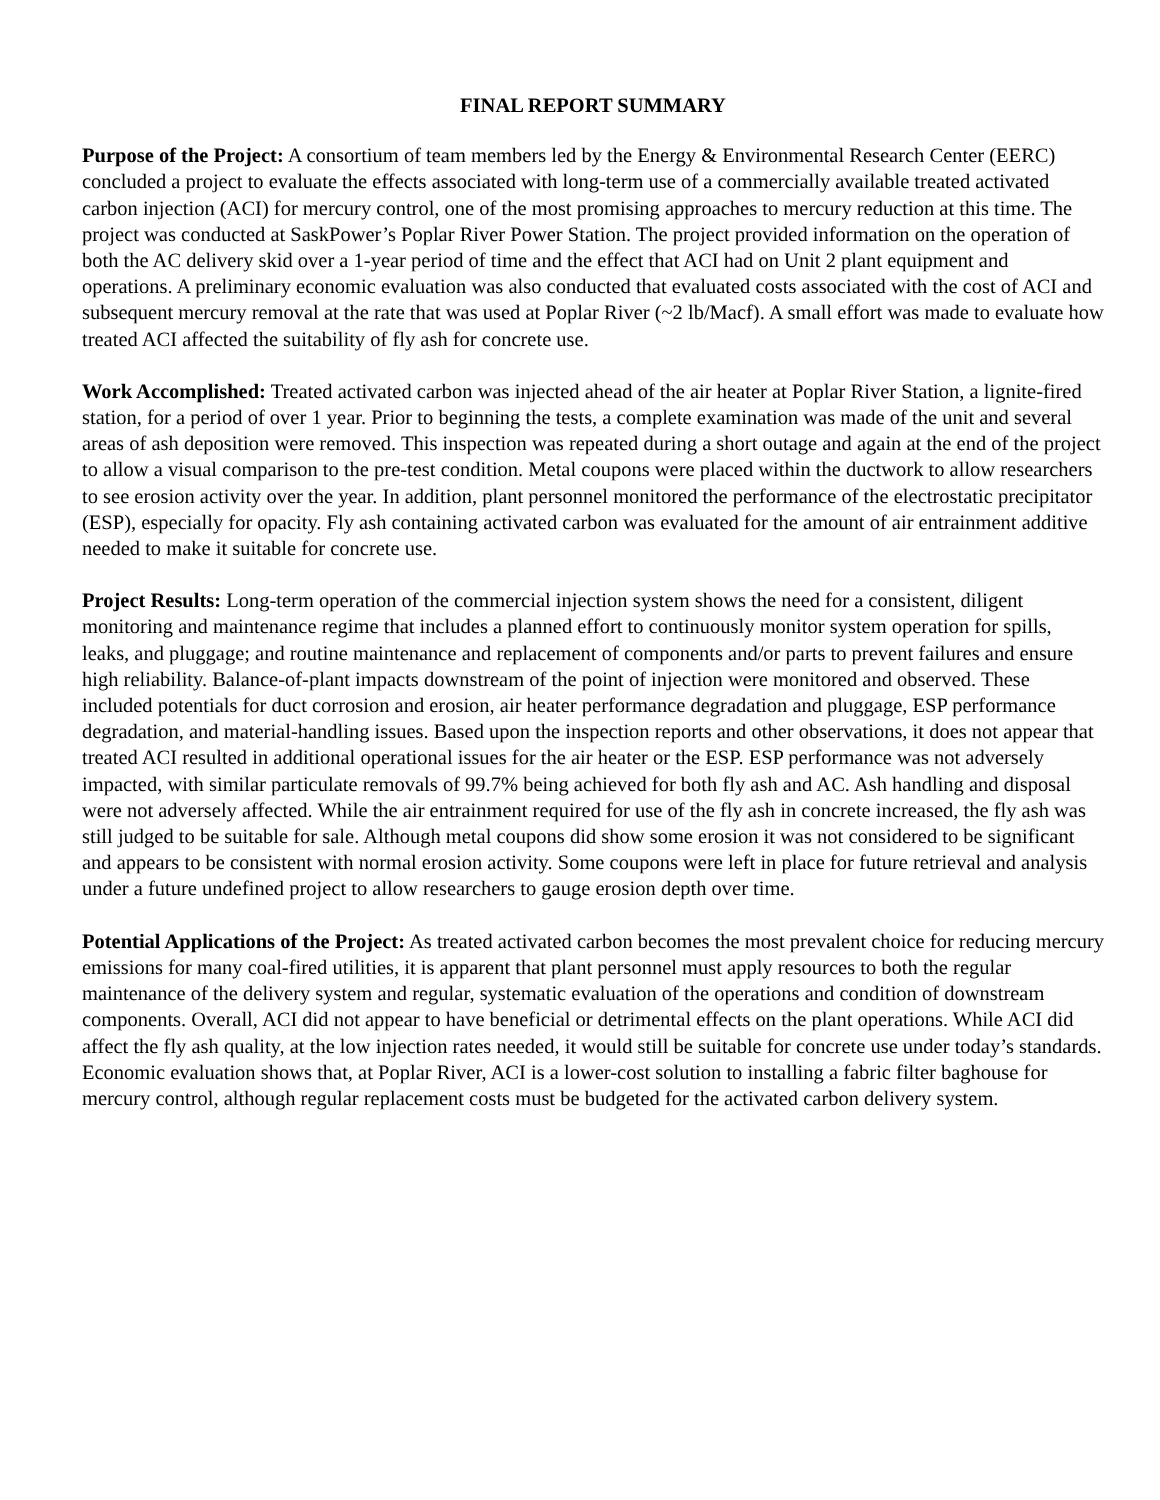FINAL REPORT SUMMARY
Purpose of the Project: A consortium of team members led by the Energy & Environmental Research Center (EERC) concluded a project to evaluate the effects associated with long-term use of a commercially available treated activated carbon injection (ACI) for mercury control, one of the most promising approaches to mercury reduction at this time. The project was conducted at SaskPower’s Poplar River Power Station. The project provided information on the operation of both the AC delivery skid over a 1-year period of time and the effect that ACI had on Unit 2 plant equipment and operations. A preliminary economic evaluation was also conducted that evaluated costs associated with the cost of ACI and subsequent mercury removal at the rate that was used at Poplar River (~2 lb/Macf). A small effort was made to evaluate how treated ACI affected the suitability of fly ash for concrete use.
Work Accomplished: Treated activated carbon was injected ahead of the air heater at Poplar River Station, a lignite-fired station, for a period of over 1 year. Prior to beginning the tests, a complete examination was made of the unit and several areas of ash deposition were removed. This inspection was repeated during a short outage and again at the end of the project to allow a visual comparison to the pre-test condition. Metal coupons were placed within the ductwork to allow researchers to see erosion activity over the year. In addition, plant personnel monitored the performance of the electrostatic precipitator (ESP), especially for opacity. Fly ash containing activated carbon was evaluated for the amount of air entrainment additive needed to make it suitable for concrete use.
Project Results: Long-term operation of the commercial injection system shows the need for a consistent, diligent monitoring and maintenance regime that includes a planned effort to continuously monitor system operation for spills, leaks, and pluggage; and routine maintenance and replacement of components and/or parts to prevent failures and ensure high reliability. Balance-of-plant impacts downstream of the point of injection were monitored and observed. These included potentials for duct corrosion and erosion, air heater performance degradation and pluggage, ESP performance degradation, and material-handling issues. Based upon the inspection reports and other observations, it does not appear that treated ACI resulted in additional operational issues for the air heater or the ESP. ESP performance was not adversely impacted, with similar particulate removals of 99.7% being achieved for both fly ash and AC. Ash handling and disposal were not adversely affected. While the air entrainment required for use of the fly ash in concrete increased, the fly ash was still judged to be suitable for sale. Although metal coupons did show some erosion it was not considered to be significant and appears to be consistent with normal erosion activity. Some coupons were left in place for future retrieval and analysis under a future undefined project to allow researchers to gauge erosion depth over time.
Potential Applications of the Project: As treated activated carbon becomes the most prevalent choice for reducing mercury emissions for many coal-fired utilities, it is apparent that plant personnel must apply resources to both the regular maintenance of the delivery system and regular, systematic evaluation of the operations and condition of downstream components. Overall, ACI did not appear to have beneficial or detrimental effects on the plant operations. While ACI did affect the fly ash quality, at the low injection rates needed, it would still be suitable for concrete use under today’s standards. Economic evaluation shows that, at Poplar River, ACI is a lower-cost solution to installing a fabric filter baghouse for mercury control, although regular replacement costs must be budgeted for the activated carbon delivery system.